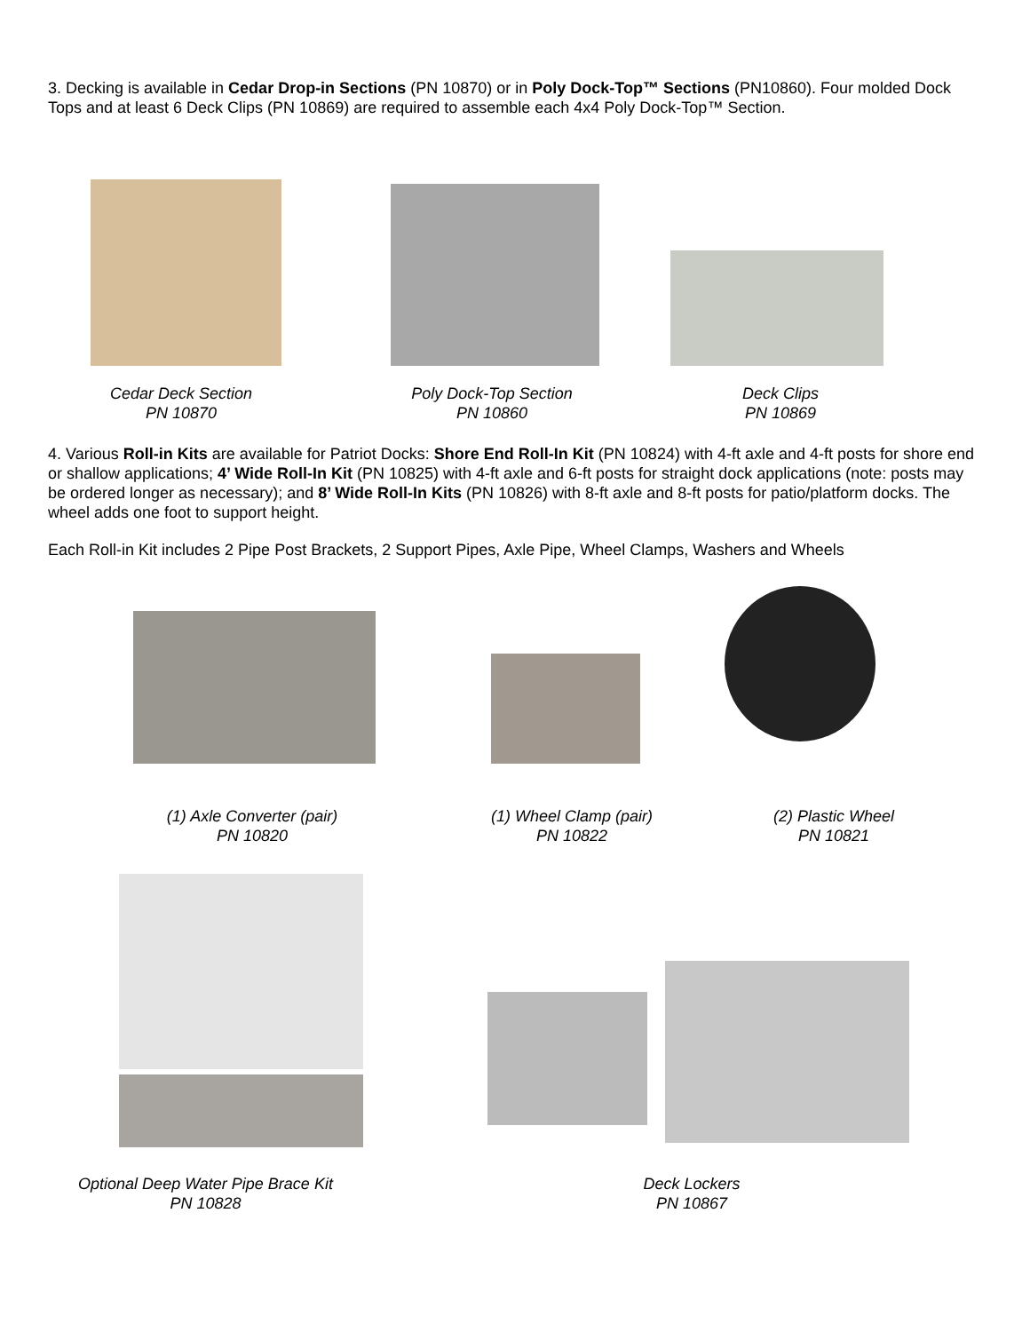3. Decking is available in Cedar Drop-in Sections (PN 10870) or in Poly Dock-Top™ Sections (PN10860). Four molded Dock Tops and at least 6 Deck Clips (PN 10869) are required to assemble each 4x4 Poly Dock-Top™ Section.
Cedar Deck Section
PN 10870
Poly Dock-Top Section
PN 10860
Deck Clips
PN 10869
4. Various Roll-in Kits are available for Patriot Docks: Shore End Roll-In Kit (PN 10824) with 4-ft axle and 4-ft posts for shore end or shallow applications; 4’ Wide Roll-In Kit (PN 10825) with 4-ft axle and 6-ft posts for straight dock applications (note: posts may be ordered longer as necessary); and 8’ Wide Roll-In Kits (PN 10826) with 8-ft axle and 8-ft posts for patio/platform docks. The wheel adds one foot to support height.
Each Roll-in Kit includes 2 Pipe Post Brackets, 2 Support Pipes, Axle Pipe, Wheel Clamps, Washers and Wheels
(1) Axle Converter (pair)
PN 10820
(1) Wheel Clamp (pair)
PN 10822
(2) Plastic Wheel
PN 10821
Optional Deep Water Pipe Brace Kit
PN 10828
Deck Lockers
PN 10867